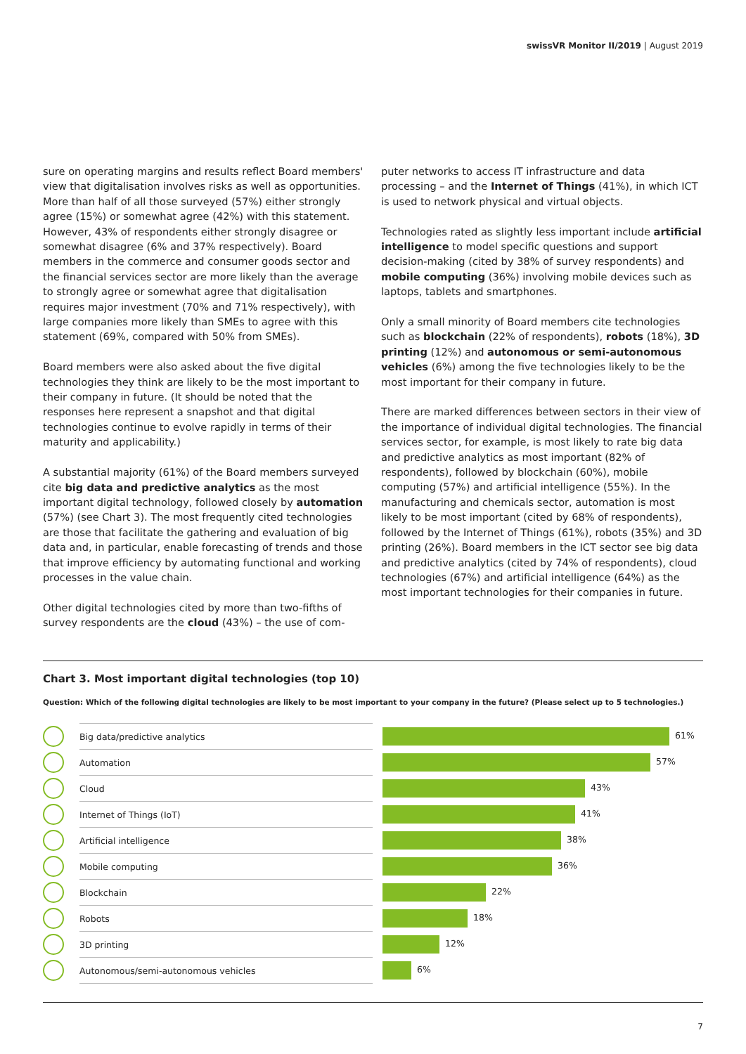swissVR Monitor II/2019 | August 2019
sure on operating margins and results reflect Board members' view that digitalisation involves risks as well as opportunities. More than half of all those surveyed (57%) either strongly agree (15%) or somewhat agree (42%) with this statement. However, 43% of respondents either strongly disagree or somewhat disagree (6% and 37% respectively). Board members in the commerce and consumer goods sector and the financial services sector are more likely than the average to strongly agree or somewhat agree that digitalisation requires major investment (70% and 71% respectively), with large companies more likely than SMEs to agree with this statement (69%, compared with 50% from SMEs).
Board members were also asked about the five digital technologies they think are likely to be the most important to their company in future. (It should be noted that the responses here represent a snapshot and that digital technologies continue to evolve rapidly in terms of their maturity and applicability.)
A substantial majority (61%) of the Board members surveyed cite big data and predictive analytics as the most important digital technology, followed closely by automation (57%) (see Chart 3). The most frequently cited technologies are those that facilitate the gathering and evaluation of big data and, in particular, enable forecasting of trends and those that improve efficiency by automating functional and working processes in the value chain.
Other digital technologies cited by more than two-fifths of survey respondents are the cloud (43%) – the use of com-
puter networks to access IT infrastructure and data processing – and the Internet of Things (41%), in which ICT is used to network physical and virtual objects.
Technologies rated as slightly less important include artificial intelligence to model specific questions and support decision-making (cited by 38% of survey respondents) and mobile computing (36%) involving mobile devices such as laptops, tablets and smartphones.
Only a small minority of Board members cite technologies such as blockchain (22% of respondents), robots (18%), 3D printing (12%) and autonomous or semi-autonomous vehicles (6%) among the five technologies likely to be the most important for their company in future.
There are marked differences between sectors in their view of the importance of individual digital technologies. The financial services sector, for example, is most likely to rate big data and predictive analytics as most important (82% of respondents), followed by blockchain (60%), mobile computing (57%) and artificial intelligence (55%). In the manufacturing and chemicals sector, automation is most likely to be most important (cited by 68% of respondents), followed by the Internet of Things (61%), robots (35%) and 3D printing (26%). Board members in the ICT sector see big data and predictive analytics (cited by 74% of respondents), cloud technologies (67%) and artificial intelligence (64%) as the most important technologies for their companies in future.
Chart 3. Most important digital technologies (top 10)
Question: Which of the following digital technologies are likely to be most important to your company in the future? (Please select up to 5 technologies.)
| | Big data/predictive analytics | | 61% |
| | Automation | | 57% |
| | Cloud | | 43% |
| | Internet of Things (IoT) | | 41% |
| | Artificial intelligence | | 38% |
| | Mobile computing | | 36% |
| | Blockchain | | 22% |
| | Robots | | 18% |
| | 3D printing | | 12% |
| | Autonomous/semi-autonomous vehicles | | 6% |
7